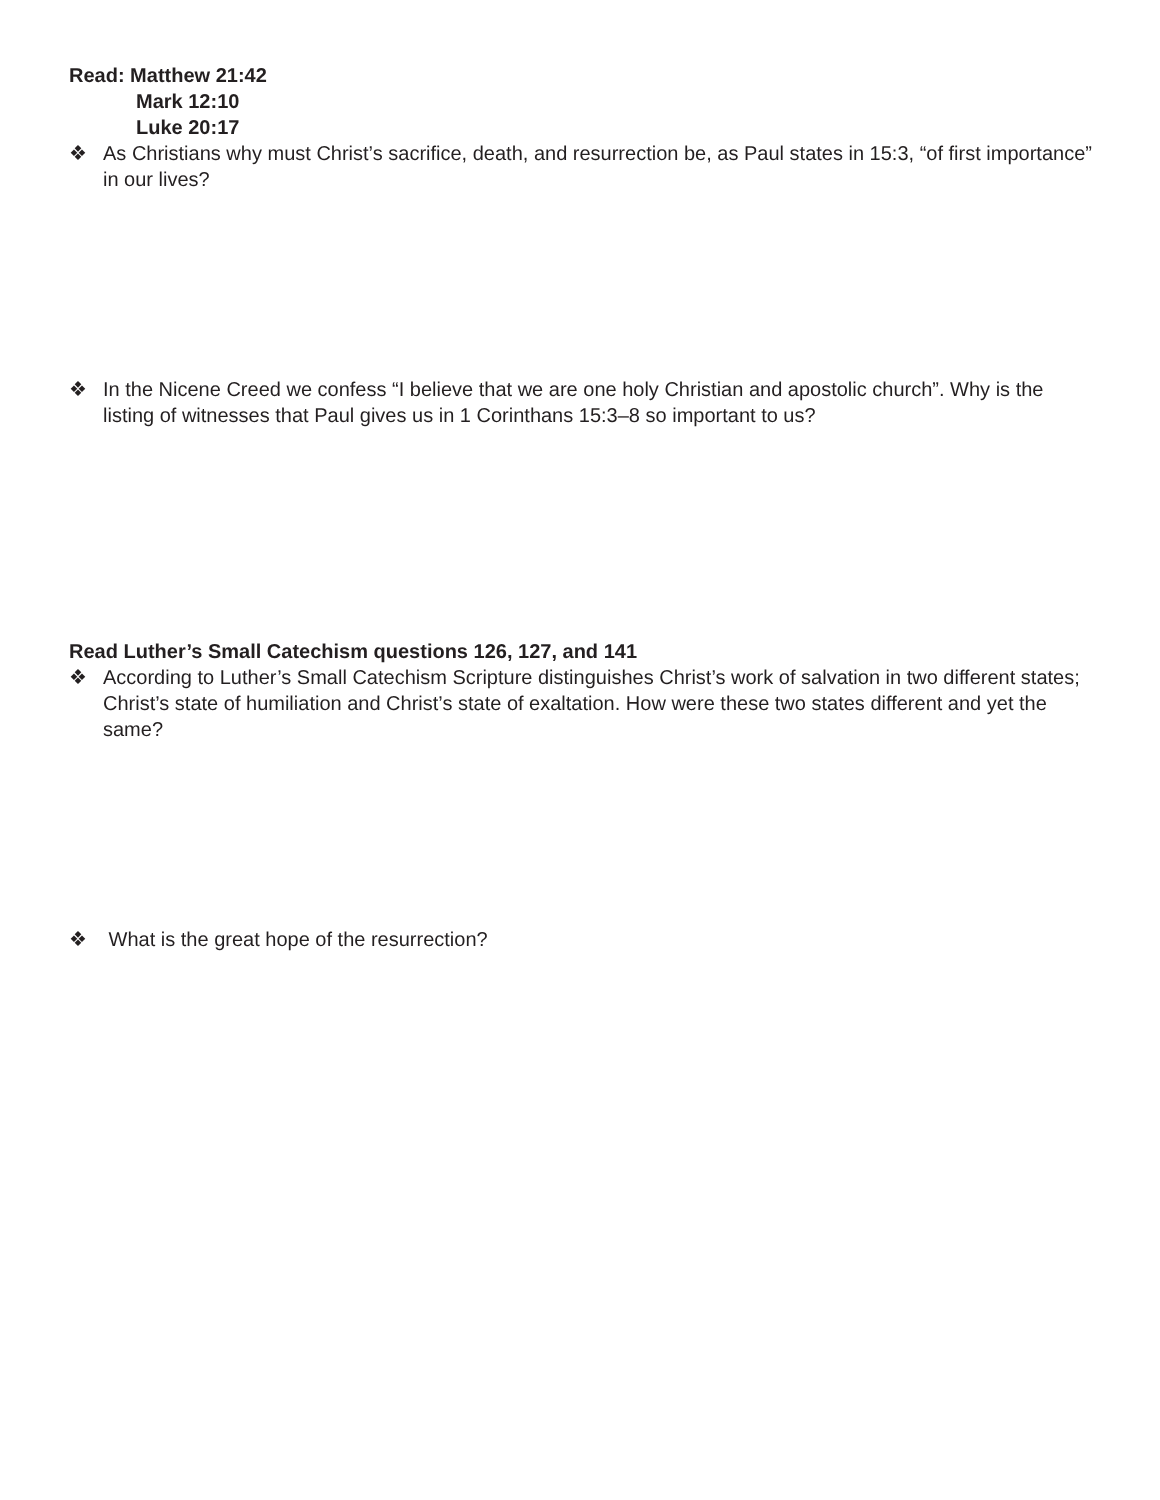Read: Matthew 21:42
Mark 12:10
Luke 20:17
❖ As Christians why must Christ’s sacrifice, death, and resurrection be, as Paul states in 15:3, “of first importance” in our lives?
❖ In the Nicene Creed we confess “I believe that we are one holy Christian and apostolic church”. Why is the listing of witnesses that Paul gives us in 1 Corinthans 15:3–8 so important to us?
Read Luther’s Small Catechism questions 126, 127, and 141
❖ According to Luther’s Small Catechism Scripture distinguishes Christ’s work of salvation in two different states; Christ’s state of humiliation and Christ’s state of exaltation. How were these two states different and yet the same?
❖ What is the great hope of the resurrection?